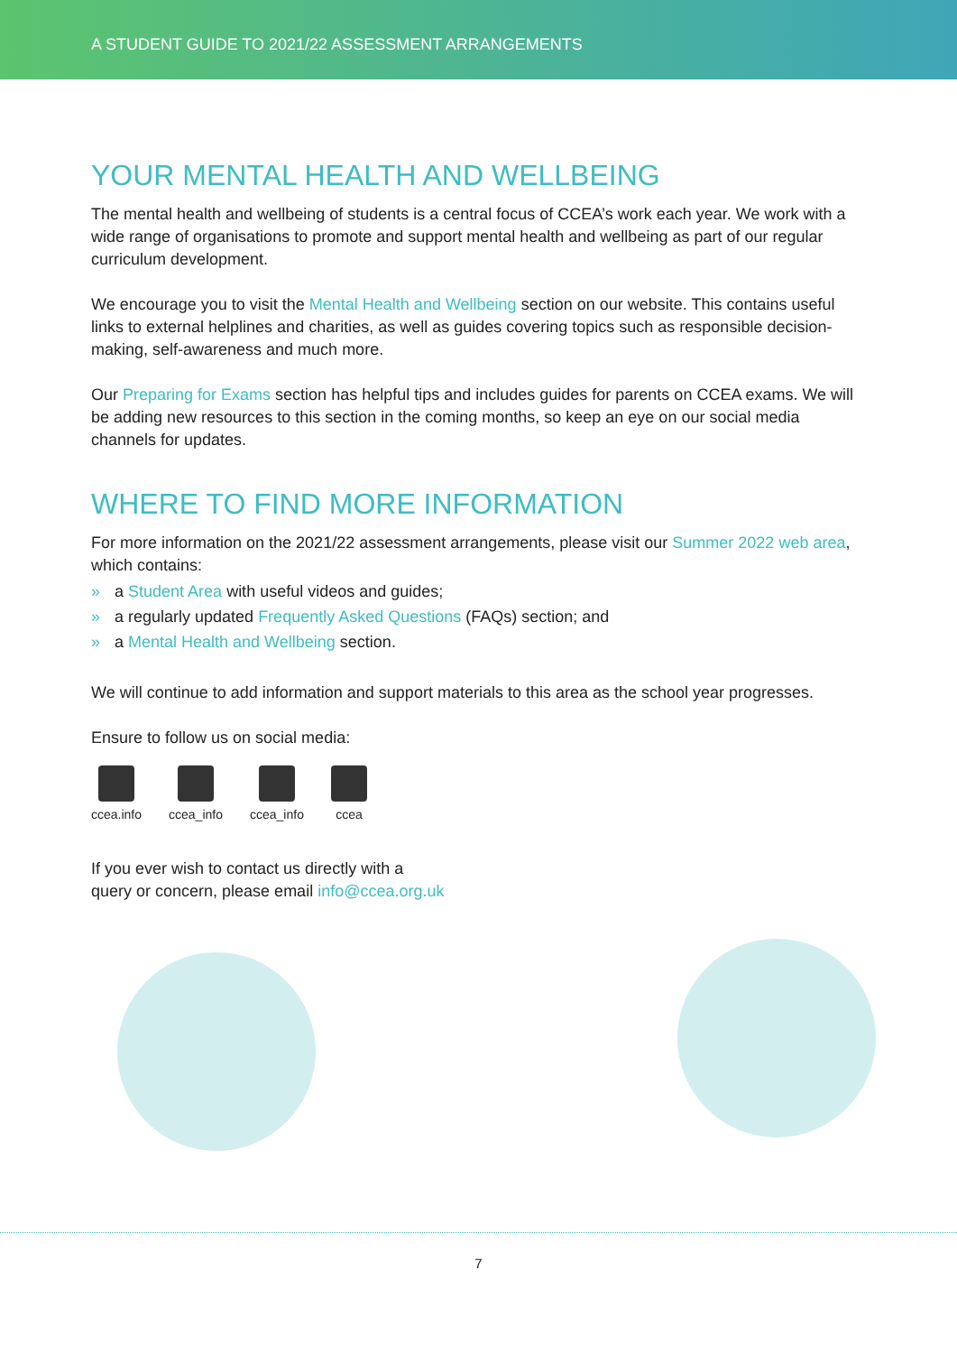A STUDENT GUIDE TO 2021/22 ASSESSMENT ARRANGEMENTS
YOUR MENTAL HEALTH AND WELLBEING
The mental health and wellbeing of students is a central focus of CCEA’s work each year. We work with a wide range of organisations to promote and support mental health and wellbeing as part of our regular curriculum development.
We encourage you to visit the Mental Health and Wellbeing section on our website. This contains useful links to external helplines and charities, as well as guides covering topics such as responsible decision-making, self-awareness and much more.
Our Preparing for Exams section has helpful tips and includes guides for parents on CCEA exams. We will be adding new resources to this section in the coming months, so keep an eye on our social media channels for updates.
WHERE TO FIND MORE INFORMATION
For more information on the 2021/22 assessment arrangements, please visit our Summer 2022 web area, which contains:
» a Student Area with useful videos and guides;
» a regularly updated Frequently Asked Questions (FAQs) section; and
» a Mental Health and Wellbeing section.
We will continue to add information and support materials to this area as the school year progresses.
Ensure to follow us on social media:
ccea.info ccea_info ccea_info ccea
If you ever wish to contact us directly with a
query or concern, please email info@ccea.org.uk
7